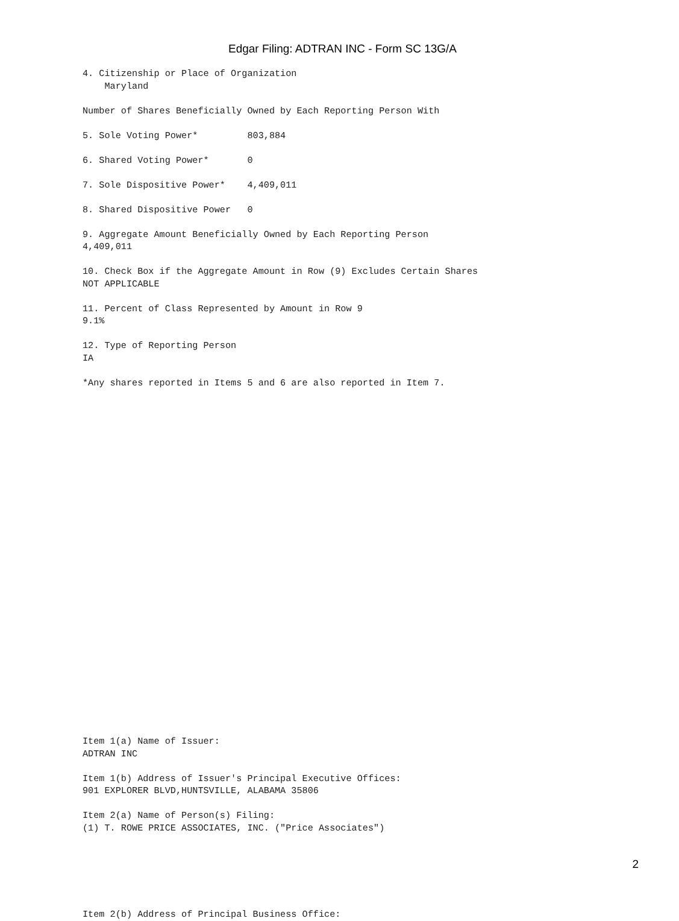Edgar Filing: ADTRAN INC - Form SC 13G/A
4. Citizenship or Place of Organization
    Maryland

Number of Shares Beneficially Owned by Each Reporting Person With

5. Sole Voting Power*         803,884

6. Shared Voting Power*       0

7. Sole Dispositive Power*    4,409,011

8. Shared Dispositive Power   0

9. Aggregate Amount Beneficially Owned by Each Reporting Person
4,409,011

10. Check Box if the Aggregate Amount in Row (9) Excludes Certain Shares
NOT APPLICABLE

11. Percent of Class Represented by Amount in Row 9
9.1%

12. Type of Reporting Person
IA

*Any shares reported in Items 5 and 6 are also reported in Item 7.




























Item 1(a) Name of Issuer:
ADTRAN INC

Item 1(b) Address of Issuer's Principal Executive Offices:
901 EXPLORER BLVD,HUNTSVILLE, ALABAMA 35806

Item 2(a) Name of Person(s) Filing:
(1) T. ROWE PRICE ASSOCIATES, INC. ("Price Associates")






Item 2(b) Address of Principal Business Office:
2